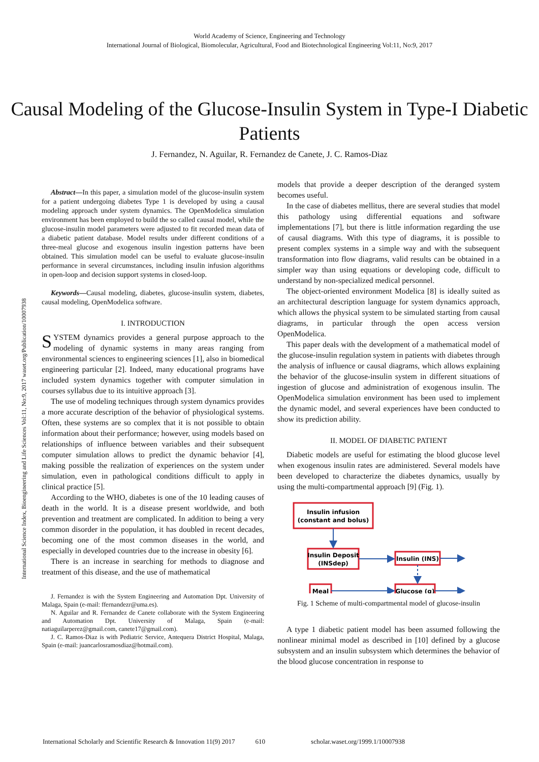World Academy of Science, Engineering and Technology
International Journal of Biological, Biomolecular, Agricultural, Food and Biotechnological Engineering Vol:11, No:9, 2017
Causal Modeling of the Glucose-Insulin System in Type-I Diabetic Patients
J. Fernandez, N. Aguilar, R. Fernandez de Canete, J. C. Ramos-Diaz
International Science Index, Bioengineering and Life Sciences Vol:11, No:9, 2017 waset.org/Publication/10007938
Abstract—In this paper, a simulation model of the glucose-insulin system for a patient undergoing diabetes Type 1 is developed by using a causal modeling approach under system dynamics. The OpenModelica simulation environment has been employed to build the so called causal model, while the glucose-insulin model parameters were adjusted to fit recorded mean data of a diabetic patient database. Model results under different conditions of a three-meal glucose and exogenous insulin ingestion patterns have been obtained. This simulation model can be useful to evaluate glucose-insulin performance in several circumstances, including insulin infusion algorithms in open-loop and decision support systems in closed-loop.
Keywords—Causal modeling, diabetes, glucose-insulin system, diabetes, causal modeling, OpenModelica software.
I. INTRODUCTION
SYSTEM dynamics provides a general purpose approach to the modeling of dynamic systems in many areas ranging from environmental sciences to engineering sciences [1], also in biomedical engineering particular [2]. Indeed, many educational programs have included system dynamics together with computer simulation in courses syllabus due to its intuitive approach [3].
The use of modeling techniques through system dynamics provides a more accurate description of the behavior of physiological systems. Often, these systems are so complex that it is not possible to obtain information about their performance; however, using models based on relationships of influence between variables and their subsequent computer simulation allows to predict the dynamic behavior [4], making possible the realization of experiences on the system under simulation, even in pathological conditions difficult to apply in clinical practice [5].
According to the WHO, diabetes is one of the 10 leading causes of death in the world. It is a disease present worldwide, and both prevention and treatment are complicated. In addition to being a very common disorder in the population, it has doubled in recent decades, becoming one of the most common diseases in the world, and especially in developed countries due to the increase in obesity [6].
There is an increase in searching for methods to diagnose and treatment of this disease, and the use of mathematical
J. Fernandez is with the System Engineering and Automation Dpt. University of Malaga, Spain (e-mail: ffernandezr@uma.es).
N. Aguilar and R. Fernandez de Canete collaborate with the System Engineering and Automation Dpt. University of Malaga, Spain (e-mail: natiaguilarperez@gmail.com, canete17@gmail.com).
J. C. Ramos-Diaz is with Pediatric Service, Antequera District Hospital, Malaga, Spain (e-mail: juancarlosramosdiaz@hotmail.com).
models that provide a deeper description of the deranged system becomes useful.
In the case of diabetes mellitus, there are several studies that model this pathology using differential equations and software implementations [7], but there is little information regarding the use of causal diagrams. With this type of diagrams, it is possible to present complex systems in a simple way and with the subsequent transformation into flow diagrams, valid results can be obtained in a simpler way than using equations or developing code, difficult to understand by non-specialized medical personnel.
The object-oriented environment Modelica [8] is ideally suited as an architectural description language for system dynamics approach, which allows the physical system to be simulated starting from causal diagrams, in particular through the open access version OpenModelica.
This paper deals with the development of a mathematical model of the glucose-insulin regulation system in patients with diabetes through the analysis of influence or causal diagrams, which allows explaining the behavior of the glucose-insulin system in different situations of ingestion of glucose and administration of exogenous insulin. The OpenModelica simulation environment has been used to implement the dynamic model, and several experiences have been conducted to show its prediction ability.
II. MODEL OF DIABETIC PATIENT
Diabetic models are useful for estimating the blood glucose level when exogenous insulin rates are administered. Several models have been developed to characterize the diabetes dynamics, usually by using the multi-compartmental approach [9] (Fig. 1).
Insulin infusion
(constant and bolus)
Insulin Deposit
(INSdep)
Insulin (INS)
Meal
Glucose (g)
Fig. 1 Scheme of multi-compartmental model of glucose-insulin
A type 1 diabetic patient model has been assumed following the nonlinear minimal model as described in [10] defined by a glucose subsystem and an insulin subsystem which determines the behavior of the blood glucose concentration in response to
International Scholarly and Scientific Research & Innovation 11(9) 2017 610 scholar.waset.org/1999.1/10007938